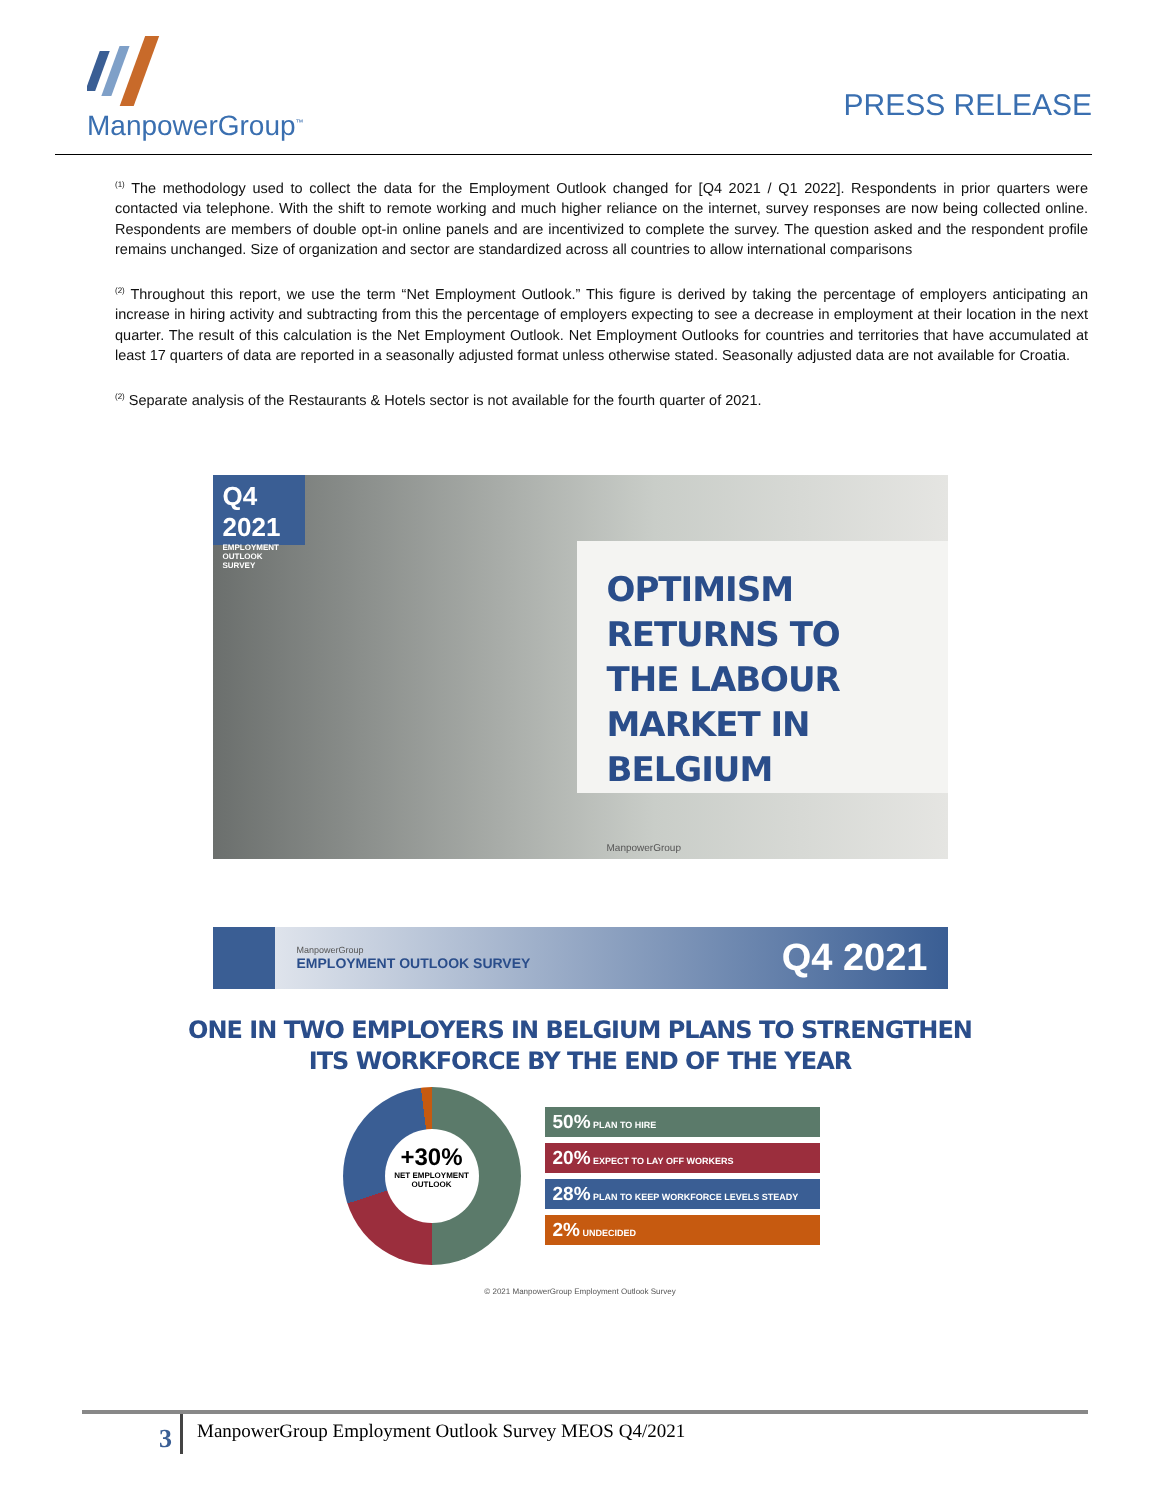ManpowerGroup<sup>™</sup>
PRESS RELEASE
<sup>(1)</sup> The methodology used to collect the data for the Employment Outlook changed for [Q4 2021 / Q1 2022]. Respondents in prior quarters were contacted via telephone. With the shift to remote working and much higher reliance on the internet, survey responses are now being collected online. Respondents are members of double opt-in online panels and are incentivized to complete the survey. The question asked and the respondent profile remains unchanged. Size of organization and sector are standardized across all countries to allow international comparisons
<sup>(2)</sup> Throughout this report, we use the term “Net Employment Outlook.” This figure is derived by taking the percentage of employers anticipating an increase in hiring activity and subtracting from this the percentage of employers expecting to see a decrease in employment at their location in the next quarter. The result of this calculation is the Net Employment Outlook. Net Employment Outlooks for countries and territories that have accumulated at least 17 quarters of data are reported in a seasonally adjusted format unless otherwise stated. Seasonally adjusted data are not available for Croatia.
<sup>(2)</sup> Separate analysis of the Restaurants & Hotels sector is not available for the fourth quarter of 2021.
Q4 2021
EMPLOYMENT OUTLOOK SURVEY
OPTIMISM RETURNS TO THE LABOUR MARKET IN BELGIUM
ManpowerGroup
ManpowerGroup
EMPLOYMENT OUTLOOK SURVEY
Q4 2021
ONE IN TWO EMPLOYERS IN BELGIUM PLANS TO STRENGTHEN
ITS WORKFORCE BY THE END OF THE YEAR
+30%
NET EMPLOYMENT OUTLOOK
50% PLAN TO HIRE
20% EXPECT TO LAY OFF WORKERS
28% PLAN TO KEEP WORKFORCE LEVELS STEADY
2% UNDECIDED
© 2021 ManpowerGroup Employment Outlook Survey
3
ManpowerGroup Employment Outlook Survey MEOS Q4/2021